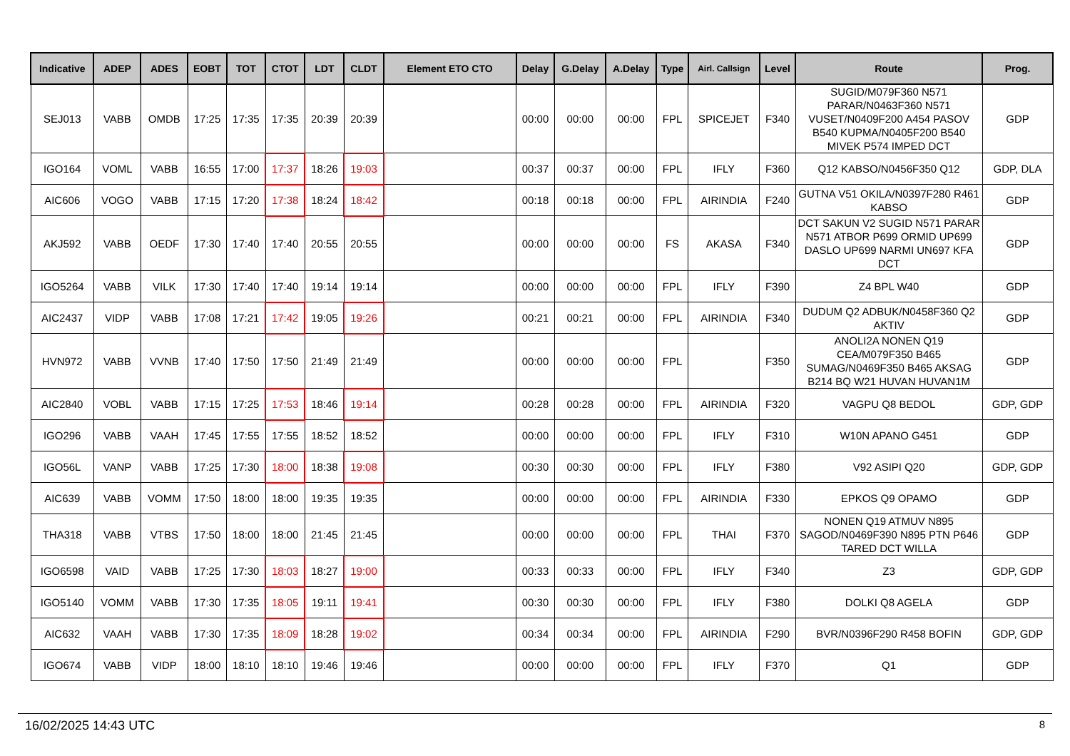| Indicative | ADEP | ADES | EOBT | TOT | CTOT | LDT | CLDT | Element ETO CTO | Delay | G.Delay | A.Delay | Type | Airl. Callsign | Level | Route | Prog. |
| --- | --- | --- | --- | --- | --- | --- | --- | --- | --- | --- | --- | --- | --- | --- | --- | --- |
| SEJ013 | VABB | OMDB | 17:25 | 17:35 | 17:35 | 20:39 | 20:39 | | 00:00 | 00:00 | 00:00 | FPL | SPICEJET | F340 | SUGID/M079F360 N571 PARAR/N0463F360 N571 VUSET/N0409F200 A454 PASOV B540 KUPMA/N0405F200 B540 MIVEK P574 IMPED DCT | GDP |
| IGO164 | VOML | VABB | 16:55 | 17:00 | 17:37 | 18:26 | 19:03 | | 00:37 | 00:37 | 00:00 | FPL | IFLY | F360 | Q12 KABSO/N0456F350 Q12 | GDP, DLA |
| AIC606 | VOGO | VABB | 17:15 | 17:20 | 17:38 | 18:24 | 18:42 | | 00:18 | 00:18 | 00:00 | FPL | AIRINDIA | F240 | GUTNA V51 OKILA/N0397F280 R461 KABSO | GDP |
| AKJ592 | VABB | OEDF | 17:30 | 17:40 | 17:40 | 20:55 | 20:55 | | 00:00 | 00:00 | 00:00 | FS | AKASA | F340 | DCT SAKUN V2 SUGID N571 PARAR N571 ATBOR P699 ORMID UP699 DASLO UP699 NARMI UN697 KFA DCT | GDP |
| IGO5264 | VABB | VILK | 17:30 | 17:40 | 17:40 | 19:14 | 19:14 | | 00:00 | 00:00 | 00:00 | FPL | IFLY | F390 | Z4 BPL W40 | GDP |
| AIC2437 | VIDP | VABB | 17:08 | 17:21 | 17:42 | 19:05 | 19:26 | | 00:21 | 00:21 | 00:00 | FPL | AIRINDIA | F340 | DUDUM Q2 ADBUK/N0458F360 Q2 AKTIV | GDP |
| HVN972 | VABB | VVNB | 17:40 | 17:50 | 17:50 | 21:49 | 21:49 | | 00:00 | 00:00 | 00:00 | FPL | | F350 | ANOLI2A NONEN Q19 CEA/M079F350 B465 SUMAG/N0469F350 B465 AKSAG B214 BQ W21 HUVAN HUVAN1M | GDP |
| AIC2840 | VOBL | VABB | 17:15 | 17:25 | 17:53 | 18:46 | 19:14 | | 00:28 | 00:28 | 00:00 | FPL | AIRINDIA | F320 | VAGPU Q8 BEDOL | GDP, GDP |
| IGO296 | VABB | VAAH | 17:45 | 17:55 | 17:55 | 18:52 | 18:52 | | 00:00 | 00:00 | 00:00 | FPL | IFLY | F310 | W10N APANO G451 | GDP |
| IGO56L | VANP | VABB | 17:25 | 17:30 | 18:00 | 18:38 | 19:08 | | 00:30 | 00:30 | 00:00 | FPL | IFLY | F380 | V92 ASIPI Q20 | GDP, GDP |
| AIC639 | VABB | VOMM | 17:50 | 18:00 | 18:00 | 19:35 | 19:35 | | 00:00 | 00:00 | 00:00 | FPL | AIRINDIA | F330 | EPKOS Q9 OPAMO | GDP |
| THA318 | VABB | VTBS | 17:50 | 18:00 | 18:00 | 21:45 | 21:45 | | 00:00 | 00:00 | 00:00 | FPL | THAI | F370 | NONEN Q19 ATMUV N895 SAGOD/N0469F390 N895 PTN P646 TARED DCT WILLA | GDP |
| IGO6598 | VAID | VABB | 17:25 | 17:30 | 18:03 | 18:27 | 19:00 | | 00:33 | 00:33 | 00:00 | FPL | IFLY | F340 | Z3 | GDP, GDP |
| IGO5140 | VOMM | VABB | 17:30 | 17:35 | 18:05 | 19:11 | 19:41 | | 00:30 | 00:30 | 00:00 | FPL | IFLY | F380 | DOLKI Q8 AGELA | GDP |
| AIC632 | VAAH | VABB | 17:30 | 17:35 | 18:09 | 18:28 | 19:02 | | 00:34 | 00:34 | 00:00 | FPL | AIRINDIA | F290 | BVR/N0396F290 R458 BOFIN | GDP, GDP |
| IGO674 | VABB | VIDP | 18:00 | 18:10 | 18:10 | 19:46 | 19:46 | | 00:00 | 00:00 | 00:00 | FPL | IFLY | F370 | Q1 | GDP |
16/02/2025 14:43 UTC 8